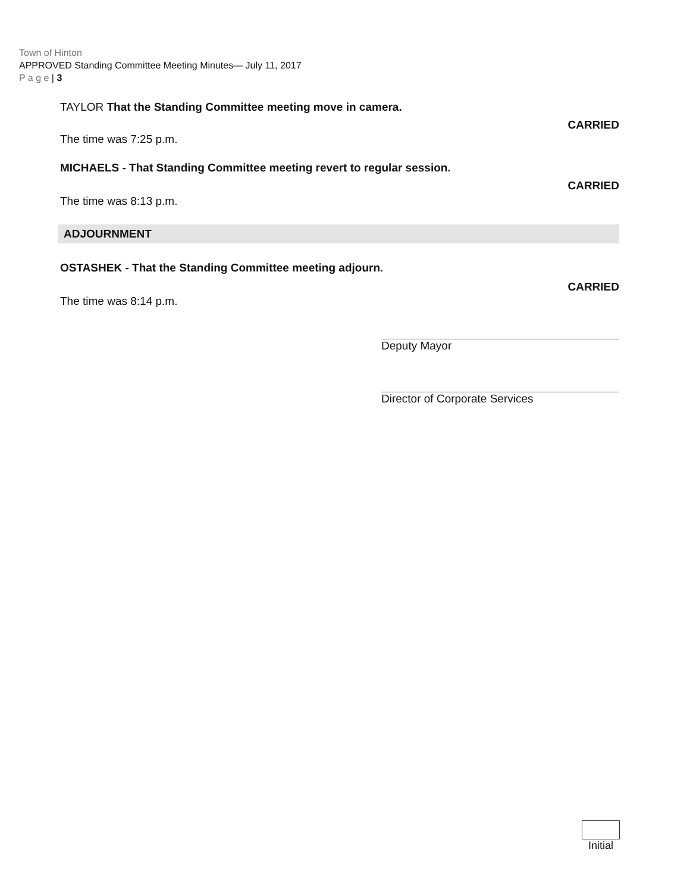Town of Hinton
APPROVED Standing Committee Meeting Minutes— July 11, 2017
P a g e | 3
TAYLOR That the Standing Committee meeting move in camera.
CARRIED
The time was 7:25 p.m.
MICHAELS - That Standing Committee meeting revert to regular session.
CARRIED
The time was 8:13 p.m.
ADJOURNMENT
OSTASHEK - That the Standing Committee meeting adjourn.
CARRIED
The time was 8:14 p.m.
Deputy Mayor
Director of Corporate Services
Initial